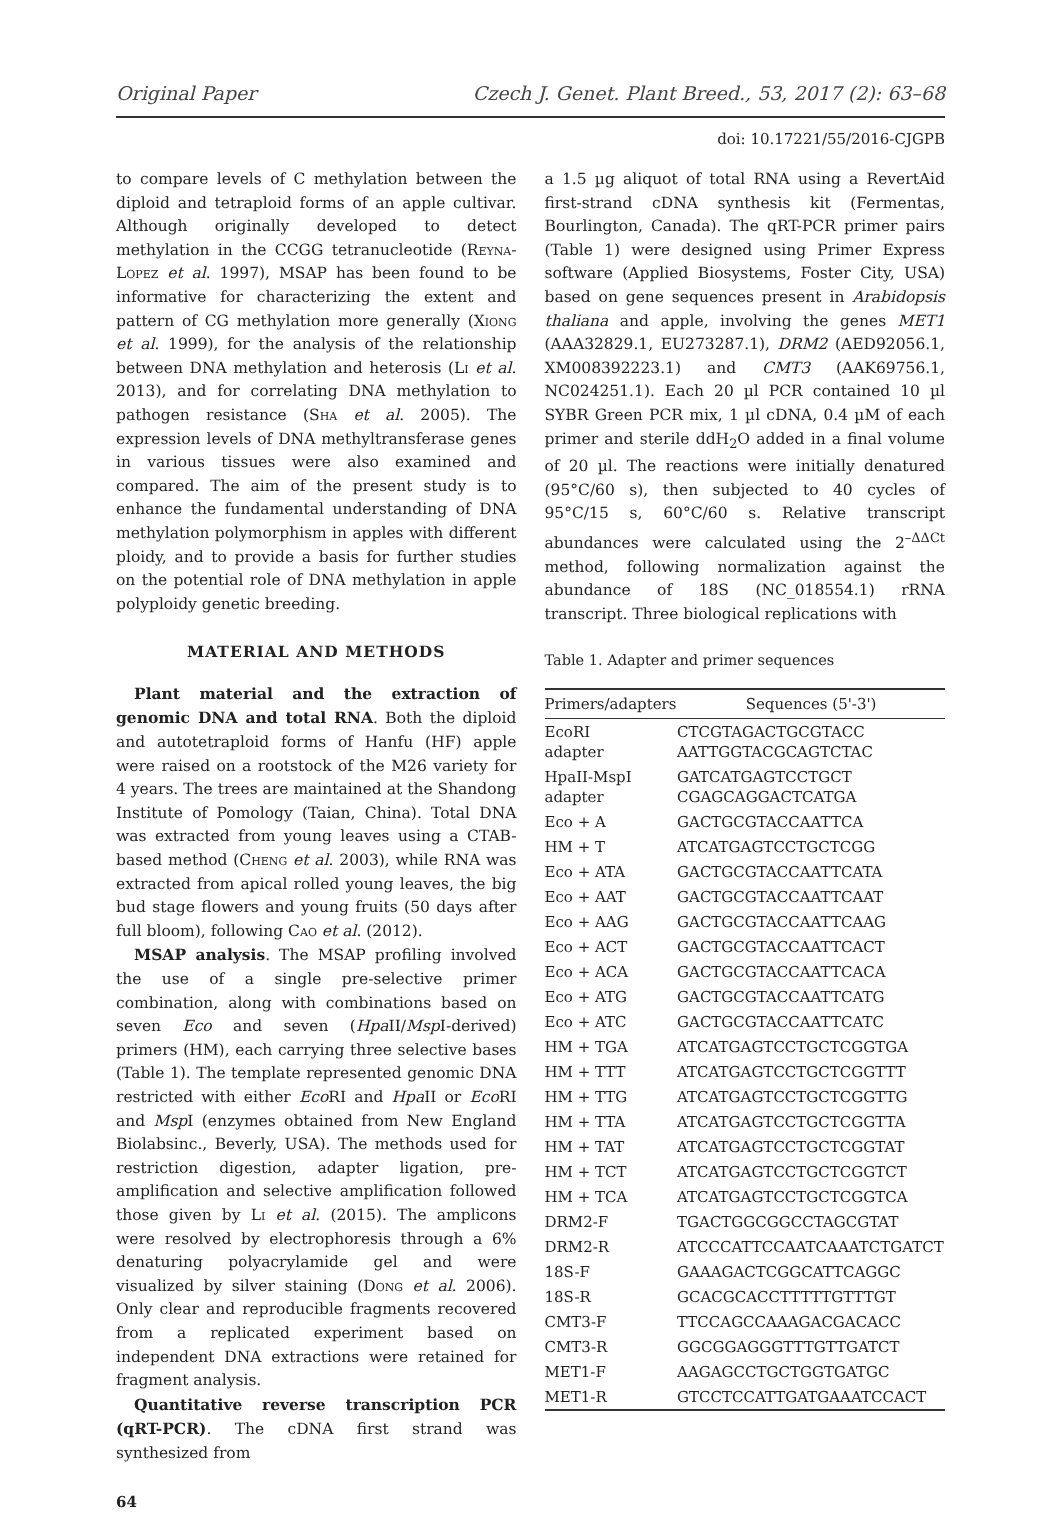Original Paper Czech J. Genet. Plant Breed., 53, 2017 (2): 63–68
doi: 10.17221/55/2016-CJGPB
to compare levels of C methylation between the diploid and tetraploid forms of an apple cultivar. Although originally developed to detect methylation in the CCGG tetranucleotide (Reyna-Lopez et al. 1997), MSAP has been found to be informative for characterizing the extent and pattern of CG methylation more generally (Xiong et al. 1999), for the analysis of the relationship between DNA methylation and heterosis (Li et al. 2013), and for correlating DNA methylation to pathogen resistance (Sha et al. 2005). The expression levels of DNA methyltransferase genes in various tissues were also examined and compared. The aim of the present study is to enhance the fundamental understanding of DNA methylation polymorphism in apples with different ploidy, and to provide a basis for further studies on the potential role of DNA methylation in apple polyploidy genetic breeding.
MATERIAL AND METHODS
Plant material and the extraction of genomic DNA and total RNA. Both the diploid and autotetraploid forms of Hanfu (HF) apple were raised on a rootstock of the M26 variety for 4 years. The trees are maintained at the Shandong Institute of Pomology (Taian, China). Total DNA was extracted from young leaves using a CTAB-based method (Cheng et al. 2003), while RNA was extracted from apical rolled young leaves, the big bud stage flowers and young fruits (50 days after full bloom), following Cao et al. (2012).
MSAP analysis. The MSAP profiling involved the use of a single pre-selective primer combination, along with combinations based on seven Eco and seven (Hpa II/Msp I-derived) primers (HM), each carrying three selective bases (Table 1). The template represented genomic DNA restricted with either Eco RI and Hpa II or Eco RI and Msp I (enzymes obtained from New England Biolabsinc., Beverly, USA). The methods used for restriction digestion, adapter ligation, pre-amplification and selective amplification followed those given by Li et al. (2015). The amplicons were resolved by electrophoresis through a 6% denaturing polyacrylamide gel and were visualized by silver staining (Dong et al. 2006). Only clear and reproducible fragments recovered from a replicated experiment based on independent DNA extractions were retained for fragment analysis.
Quantitative reverse transcription PCR (qRT-PCR). The cDNA first strand was synthesized from
a 1.5 µg aliquot of total RNA using a RevertAid first-strand cDNA synthesis kit (Fermentas, Bourlington, Canada). The qRT-PCR primer pairs (Table 1) were designed using Primer Express software (Applied Biosystems, Foster City, USA) based on gene sequences present in Arabidopsis thaliana and apple, involving the genes MET1 (AAA32829.1, EU273287.1), DRM2 (AED92056.1, XM008392223.1) and CMT3 (AAK69756.1, NC024251.1). Each 20 µl PCR contained 10 µl SYBR Green PCR mix, 1 µl cDNA, 0.4 µM of each primer and sterile ddH<sub>2</sub>O added in a final volume of 20 µl. The reactions were initially denatured (95°C/60 s), then subjected to 40 cycles of 95°C/15 s, 60°C/60 s. Relative transcript abundances were calculated using the 2<sup>–ΔΔCt</sup> method, following normalization against the abundance of 18S (NC_018554.1) rRNA transcript. Three biological replications with
Table 1. Adapter and primer sequences
| Primers/adapters | Sequences (5'-3') |
| --- | --- |
| EcoRI adapter | CTCGTAGACTGCGTACC AATTGGTACGCAGTCTAC |
| HpaII-MspI adapter | GATCATGAGTCCTGCT CGAGCAGGACTCATGA |
| Eco + A | GACTGCGTACCAATTCA |
| HM + T | ATCATGAGTCCTGCTCGG |
| Eco + ATA | GACTGCGTACCAATTCATA |
| Eco + AAT | GACTGCGTACCAATTCAAT |
| Eco + AAG | GACTGCGTACCAATTCAAG |
| Eco + ACT | GACTGCGTACCAATTCACT |
| Eco + ACA | GACTGCGTACCAATTCACA |
| Eco + ATG | GACTGCGTACCAATTCATG |
| Eco + ATC | GACTGCGTACCAATTCATC |
| HM + TGA | ATCATGAGTCCTGCTCGGTGA |
| HM + TTT | ATCATGAGTCCTGCTCGGTTT |
| HM + TTG | ATCATGAGTCCTGCTCGGTTG |
| HM + TTA | ATCATGAGTCCTGCTCGGTTA |
| HM + TAT | ATCATGAGTCCTGCTCGGTAT |
| HM + TCT | ATCATGAGTCCTGCTCGGTCT |
| HM + TCA | ATCATGAGTCCTGCTCGGTCA |
| DRM2-F | TGACTGGCGGCCTAGCGTAT |
| DRM2-R | ATCCCATTCCAATCAAATCTGATCT |
| 18S-F | GAAAGACTCGGCATTCAGGC |
| 18S-R | GCACGCACCTTTTTGTTTGT |
| CMT3-F | TTCCAGCCAAAGACGACACC |
| CMT3-R | GGCGGAGGGTTTGTTGATCT |
| MET1-F | AAGAGCCTGCTGGTGATGC |
| MET1-R | GTCCTCCATTGATGAAATCCACT |
64